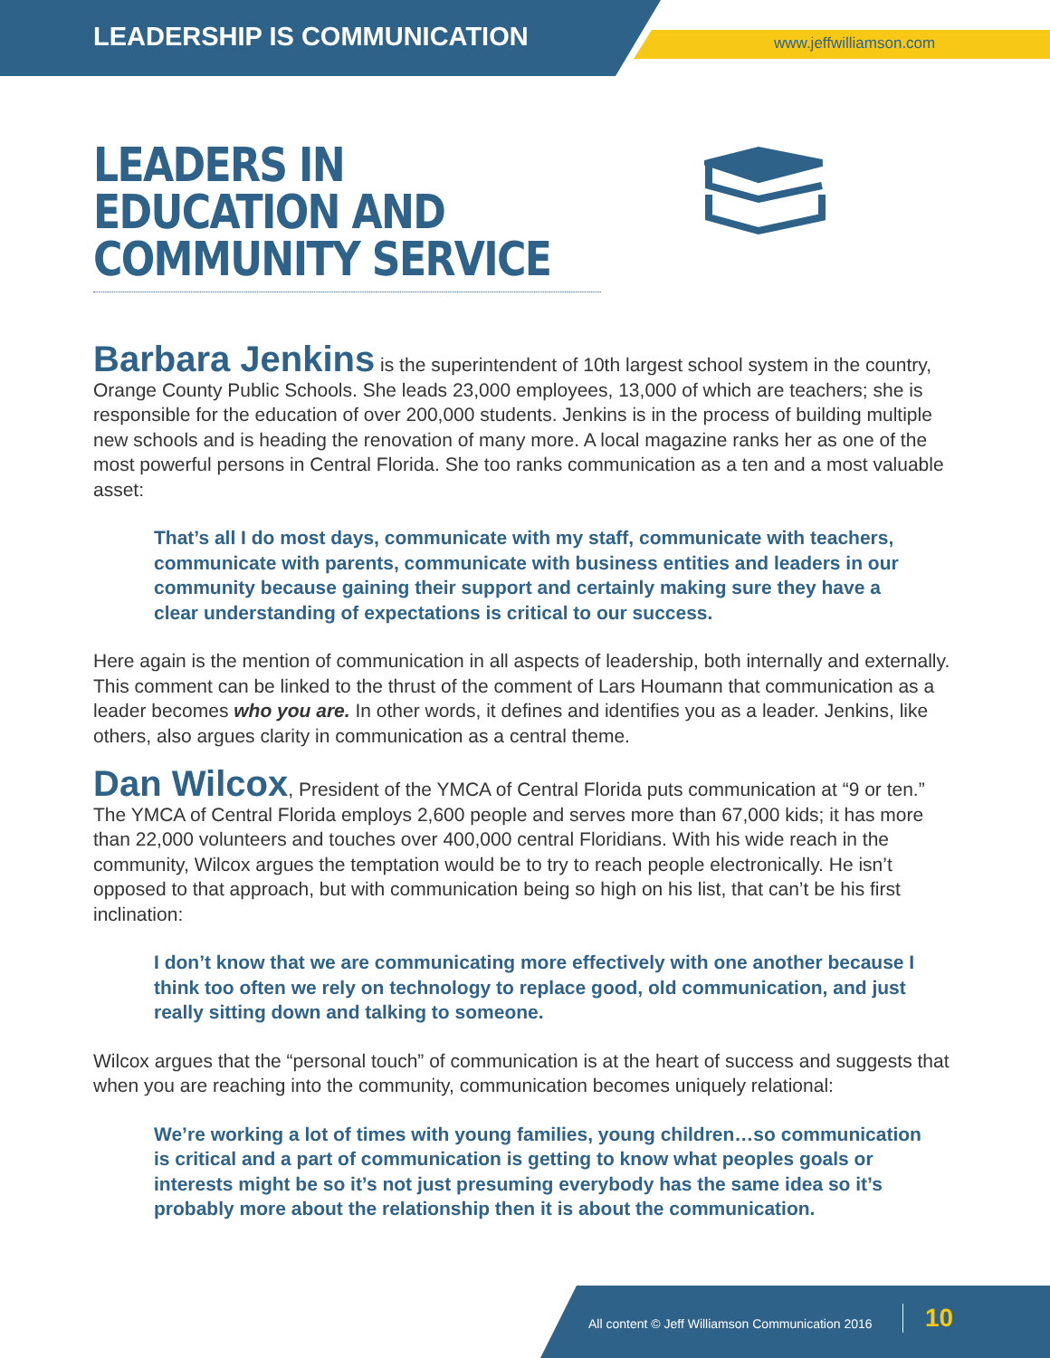LEADERSHIP IS COMMUNICATION www.jeffwilliamson.com
LEADERS IN EDUCATION AND COMMUNITY SERVICE
Barbara Jenkins is the superintendent of 10th largest school system in the country, Orange County Public Schools. She leads 23,000 employees, 13,000 of which are teachers; she is responsible for the education of over 200,000 students. Jenkins is in the process of building multiple new schools and is heading the renovation of many more. A local magazine ranks her as one of the most powerful persons in Central Florida. She too ranks communication as a ten and a most valuable asset:
That’s all I do most days, communicate with my staff, communicate with teachers, communicate with parents, communicate with business entities and leaders in our community because gaining their support and certainly making sure they have a clear understanding of expectations is critical to our success.
Here again is the mention of communication in all aspects of leadership, both internally and externally. This comment can be linked to the thrust of the comment of Lars Houmann that communication as a leader becomes who you are. In other words, it defines and identifies you as a leader. Jenkins, like others, also argues clarity in communication as a central theme.
Dan Wilcox, President of the YMCA of Central Florida puts communication at “9 or ten.” The YMCA of Central Florida employs 2,600 people and serves more than 67,000 kids; it has more than 22,000 volunteers and touches over 400,000 central Floridians. With his wide reach in the community, Wilcox argues the temptation would be to try to reach people electronically. He isn’t opposed to that approach, but with communication being so high on his list, that can’t be his first inclination:
I don’t know that we are communicating more effectively with one another because I think too often we rely on technology to replace good, old communication, and just really sitting down and talking to someone.
Wilcox argues that the “personal touch” of communication is at the heart of success and suggests that when you are reaching into the community, communication becomes uniquely relational:
We’re working a lot of times with young families, young children…so communication is critical and a part of communication is getting to know what peoples goals or interests might be so it’s not just presuming everybody has the same idea so it’s probably more about the relationship then it is about the communication.
All content © Jeff Williamson Communication 2016 10